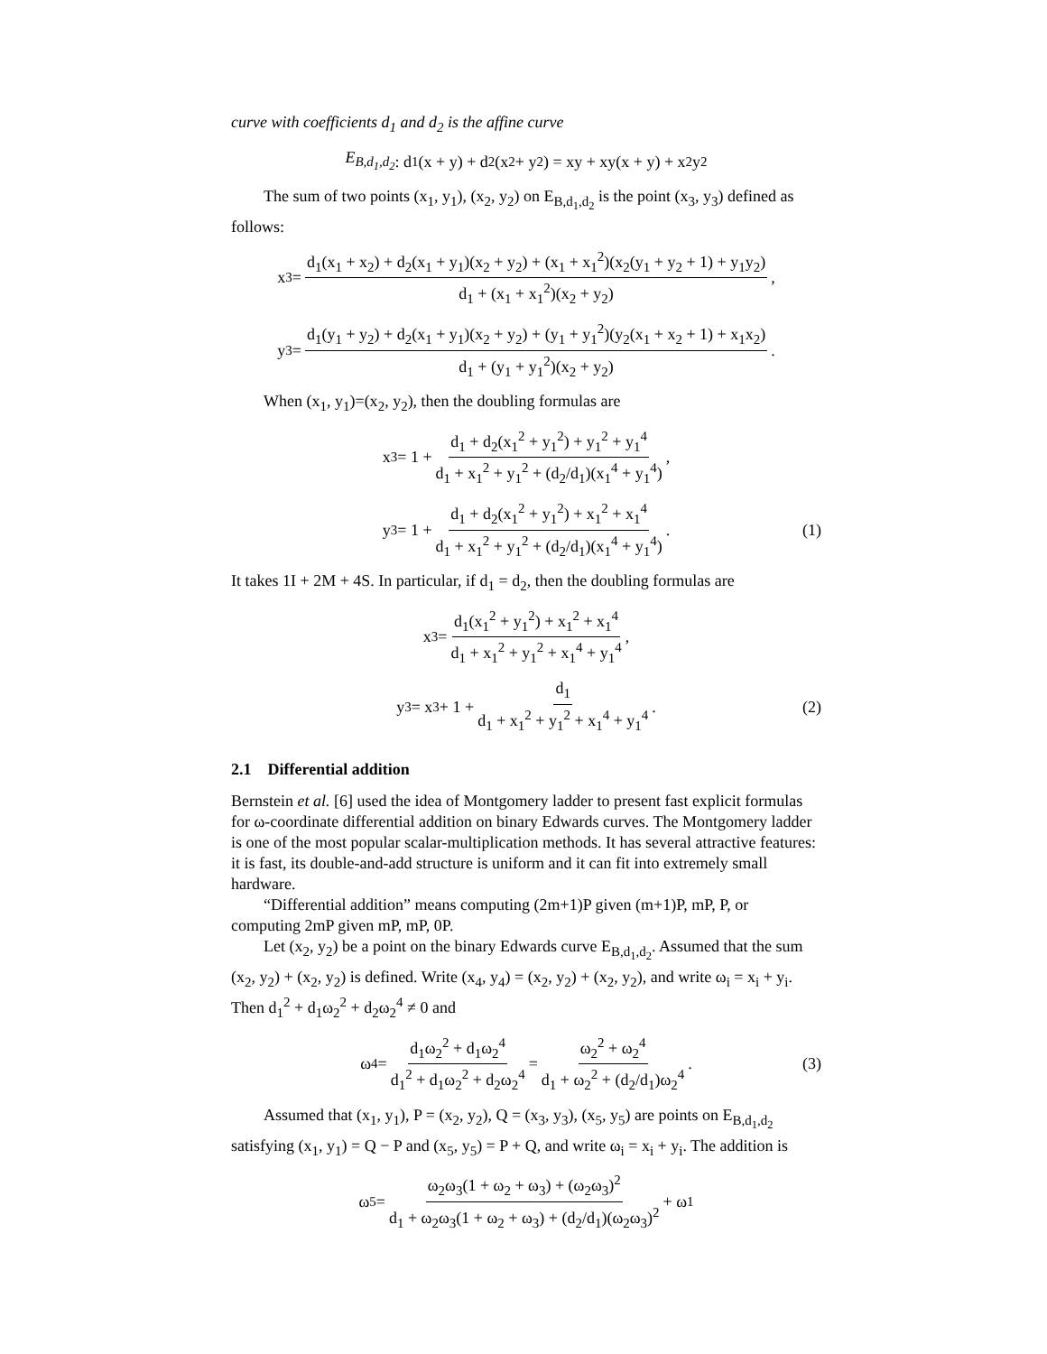curve with coefficients d<sub>1</sub> and d<sub>2</sub> is the affine curve
E<sub>B,d<sub>1</sub>,d<sub>2</sub></sub> : d<sub>1</sub>(x + y) + d<sub>2</sub>(x<sup>2</sup> + y<sup>2</sup>) = xy + xy(x + y) + x<sup>2</sup>y<sup>2</sup>
The sum of two points (x<sub>1</sub>, y<sub>1</sub>), (x<sub>2</sub>, y<sub>2</sub>) on E<sub>B,d<sub>1</sub>,d<sub>2</sub></sub> is the point (x<sub>3</sub>, y<sub>3</sub>) defined as follows:
x<sub>3</sub> = d<sub>1</sub>(x<sub>1</sub> + x<sub>2</sub>) + d<sub>2</sub>(x<sub>1</sub> + y<sub>1</sub>)(x<sub>2</sub> + y<sub>2</sub>) + (x<sub>1</sub> + x<sub>1</sub><sup>2</sup>)(x<sub>2</sub>(y<sub>1</sub> + y<sub>2</sub> + 1) + y<sub>1</sub>y<sub>2</sub>) d<sub>1</sub> + (x<sub>1</sub> + x<sub>1</sub><sup>2</sup>)(x<sub>2</sub> + y<sub>2</sub>),
y<sub>3</sub> = d<sub>1</sub>(y<sub>1</sub> + y<sub>2</sub>) + d<sub>2</sub>(x<sub>1</sub> + y<sub>1</sub>)(x<sub>2</sub> + y<sub>2</sub>) + (y<sub>1</sub> + y<sub>1</sub><sup>2</sup>)(y<sub>2</sub>(x<sub>1</sub> + x<sub>2</sub> + 1) + x<sub>1</sub>x<sub>2</sub>) d<sub>1</sub> + (y<sub>1</sub> + y<sub>1</sub><sup>2</sup>)(x<sub>2</sub> + y<sub>2</sub>).
When (x<sub>1</sub>, y<sub>1</sub>)=(x<sub>2</sub>, y<sub>2</sub>), then the doubling formulas are
x<sub>3</sub> = 1 + d<sub>1</sub> + d<sub>2</sub>(x<sub>1</sub><sup>2</sup> + y<sub>1</sub><sup>2</sup>) + y<sub>1</sub><sup>2</sup> + y<sub>1</sub><sup>4</sup> d<sub>1</sub> + x<sub>1</sub><sup>2</sup> + y<sub>1</sub><sup>2</sup> + (d<sub>2</sub>/d<sub>1</sub>)(x<sub>1</sub><sup>4</sup> + y<sub>1</sub><sup>4</sup>),
y<sub>3</sub> = 1 + d<sub>1</sub> + d<sub>2</sub>(x<sub>1</sub><sup>2</sup> + y<sub>1</sub><sup>2</sup>) + x<sub>1</sub><sup>2</sup> + x<sub>1</sub><sup>4</sup> d<sub>1</sub> + x<sub>1</sub><sup>2</sup> + y<sub>1</sub><sup>2</sup> + (d<sub>2</sub>/d<sub>1</sub>)(x<sub>1</sub><sup>4</sup> + y<sub>1</sub><sup>4</sup>). (1)
It takes 1I + 2M + 4S. In particular, if d<sub>1</sub> = d<sub>2</sub>, then the doubling formulas are
x<sub>3</sub> = d<sub>1</sub>(x<sub>1</sub><sup>2</sup> + y<sub>1</sub><sup>2</sup>) + x<sub>1</sub><sup>2</sup> + x<sub>1</sub><sup>4</sup> d<sub>1</sub> + x<sub>1</sub><sup>2</sup> + y<sub>1</sub><sup>2</sup> + x<sub>1</sub><sup>4</sup> + y<sub>1</sub><sup>4</sup>,
y<sub>3</sub> = x<sub>3</sub> + 1 + d<sub>1</sub> d<sub>1</sub> + x<sub>1</sub><sup>2</sup> + y<sub>1</sub><sup>2</sup> + x<sub>1</sub><sup>4</sup> + y<sub>1</sub><sup>4</sup>. (2)
2.1 Differential addition
Bernstein et al. [6] used the idea of Montgomery ladder to present fast explicit formulas for ω-coordinate differential addition on binary Edwards curves. The Montgomery ladder is one of the most popular scalar-multiplication methods. It has several attractive features: it is fast, its double-and-add structure is uniform and it can fit into extremely small hardware.
“Differential addition” means computing (2m+1)P given (m+1)P, mP, P, or computing 2mP given mP, mP, 0P.
Let (x<sub>2</sub>, y<sub>2</sub>) be a point on the binary Edwards curve E<sub>B,d<sub>1</sub>,d<sub>2</sub></sub>. Assumed that the sum (x<sub>2</sub>, y<sub>2</sub>) + (x<sub>2</sub>, y<sub>2</sub>) is defined. Write (x<sub>4</sub>, y<sub>4</sub>) = (x<sub>2</sub>, y<sub>2</sub>) + (x<sub>2</sub>, y<sub>2</sub>), and write ω<sub>i</sub> = x<sub>i</sub> + y<sub>i</sub>. Then d<sub>1</sub><sup>2</sup> + d<sub>1</sub>ω<sub>2</sub><sup>2</sup> + d<sub>2</sub>ω<sub>2</sub><sup>4</sup> ≠ 0 and
ω<sub>4</sub> = d<sub>1</sub>ω<sub>2</sub><sup>2</sup> + d<sub>1</sub>ω<sub>2</sub><sup>4</sup> d<sub>1</sub><sup>2</sup> + d<sub>1</sub>ω<sub>2</sub><sup>2</sup> + d<sub>2</sub>ω<sub>2</sub><sup>4</sup> = ω<sub>2</sub><sup>2</sup> + ω<sub>2</sub><sup>4</sup> d<sub>1</sub> + ω<sub>2</sub><sup>2</sup> + (d<sub>2</sub>/d<sub>1</sub>)ω<sub>2</sub><sup>4</sup>. (3)
Assumed that (x<sub>1</sub>, y<sub>1</sub>), P = (x<sub>2</sub>, y<sub>2</sub>), Q = (x<sub>3</sub>, y<sub>3</sub>), (x<sub>5</sub>, y<sub>5</sub>) are points on E<sub>B,d<sub>1</sub>,d<sub>2</sub></sub> satisfying (x<sub>1</sub>, y<sub>1</sub>) = Q − P and (x<sub>5</sub>, y<sub>5</sub>) = P + Q, and write ω<sub>i</sub> = x<sub>i</sub> + y<sub>i</sub>. The addition is
ω<sub>5</sub> = ω<sub>2</sub>ω<sub>3</sub>(1 + ω<sub>2</sub> + ω<sub>3</sub>) + (ω<sub>2</sub>ω<sub>3</sub>)<sup>2</sup> d<sub>1</sub> + ω<sub>2</sub>ω<sub>3</sub>(1 + ω<sub>2</sub> + ω<sub>3</sub>) + (d<sub>2</sub>/d<sub>1</sub>)(ω<sub>2</sub>ω<sub>3</sub>)<sup>2</sup> + ω<sub>1</sub>